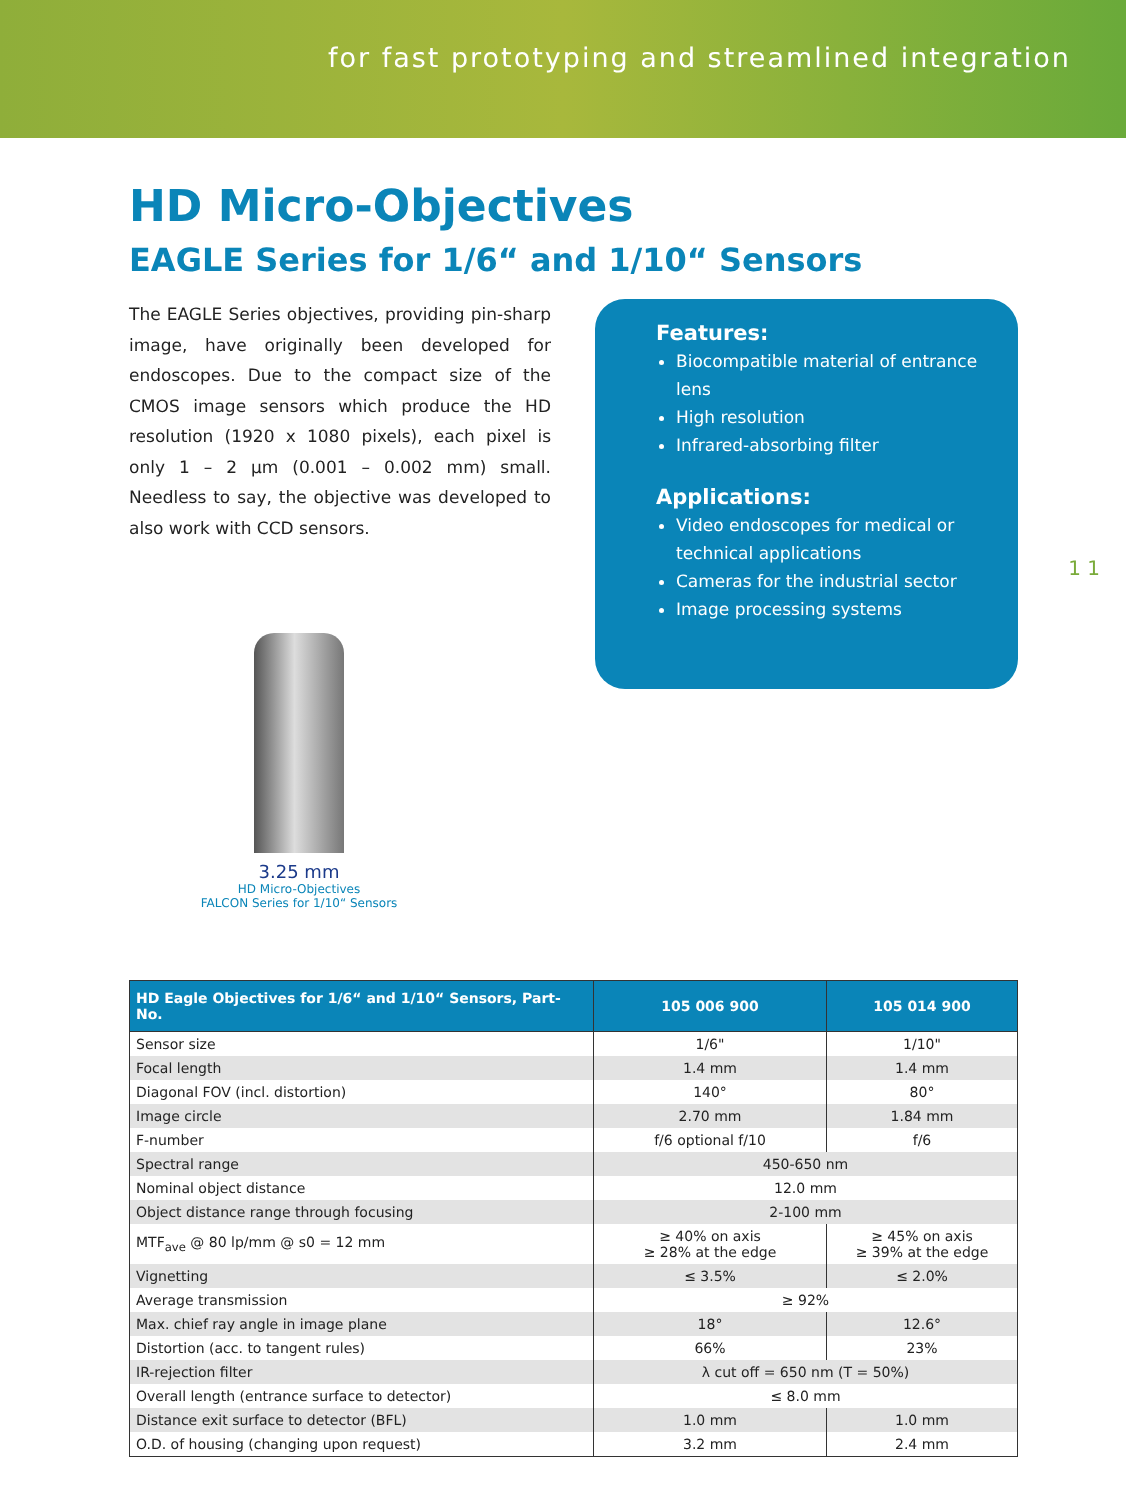for fast prototyping and streamlined integration
HD Micro-Objectives
EAGLE Series for 1/6“ and 1/10“ Sensors
The EAGLE Series objectives, providing pin-sharp image, have originally been developed for endoscopes. Due to the compact size of the CMOS image sensors which produce the HD resolution (1920 x 1080 pixels), each pixel is only 1 – 2 µm (0.001 – 0.002 mm) small. Needless to say, the objective was developed to also work with CCD sensors.
3.25 mm
HD Micro-Objectives
FALCON Series for 1/10“ Sensors
Features:
Biocompatible material of entrance lens
High resolution
Infrared-absorbing filter
Applications:
Video endoscopes for medical or technical applications
Cameras for the industrial sector
Image processing systems
1 1
| HD Eagle Objectives for 1/6“ and 1/10“ Sensors, Part-No. | 105 006 900 | 105 014 900 |
| --- | --- | --- |
| Sensor size | 1/6" | 1/10" |
| Focal length | 1.4 mm | 1.4 mm |
| Diagonal FOV (incl. distortion) | 140° | 80° |
| Image circle | 2.70 mm | 1.84 mm |
| F-number | f/6 optional f/10 | f/6 |
| Spectral range | 450-650 nm | |
| Nominal object distance | 12.0 mm | |
| Object distance range through focusing | 2-100 mm | |
| MTF<sub>ave</sub> @ 80 lp/mm @ s0 = 12 mm | ≥ 40% on axis ≥ 28% at the edge | ≥ 45% on axis ≥ 39% at the edge |
| Vignetting | ≤ 3.5% | ≤ 2.0% |
| Average transmission | ≥ 92% | |
| Max. chief ray angle in image plane | 18° | 12.6° |
| Distortion (acc. to tangent rules) | 66% | 23% |
| IR-rejection filter | λ cut off = 650 nm (T = 50%) | |
| Overall length (entrance surface to detector) | ≤ 8.0 mm | |
| Distance exit surface to detector (BFL) | 1.0 mm | 1.0 mm |
| O.D. of housing (changing upon request) | 3.2 mm | 2.4 mm |